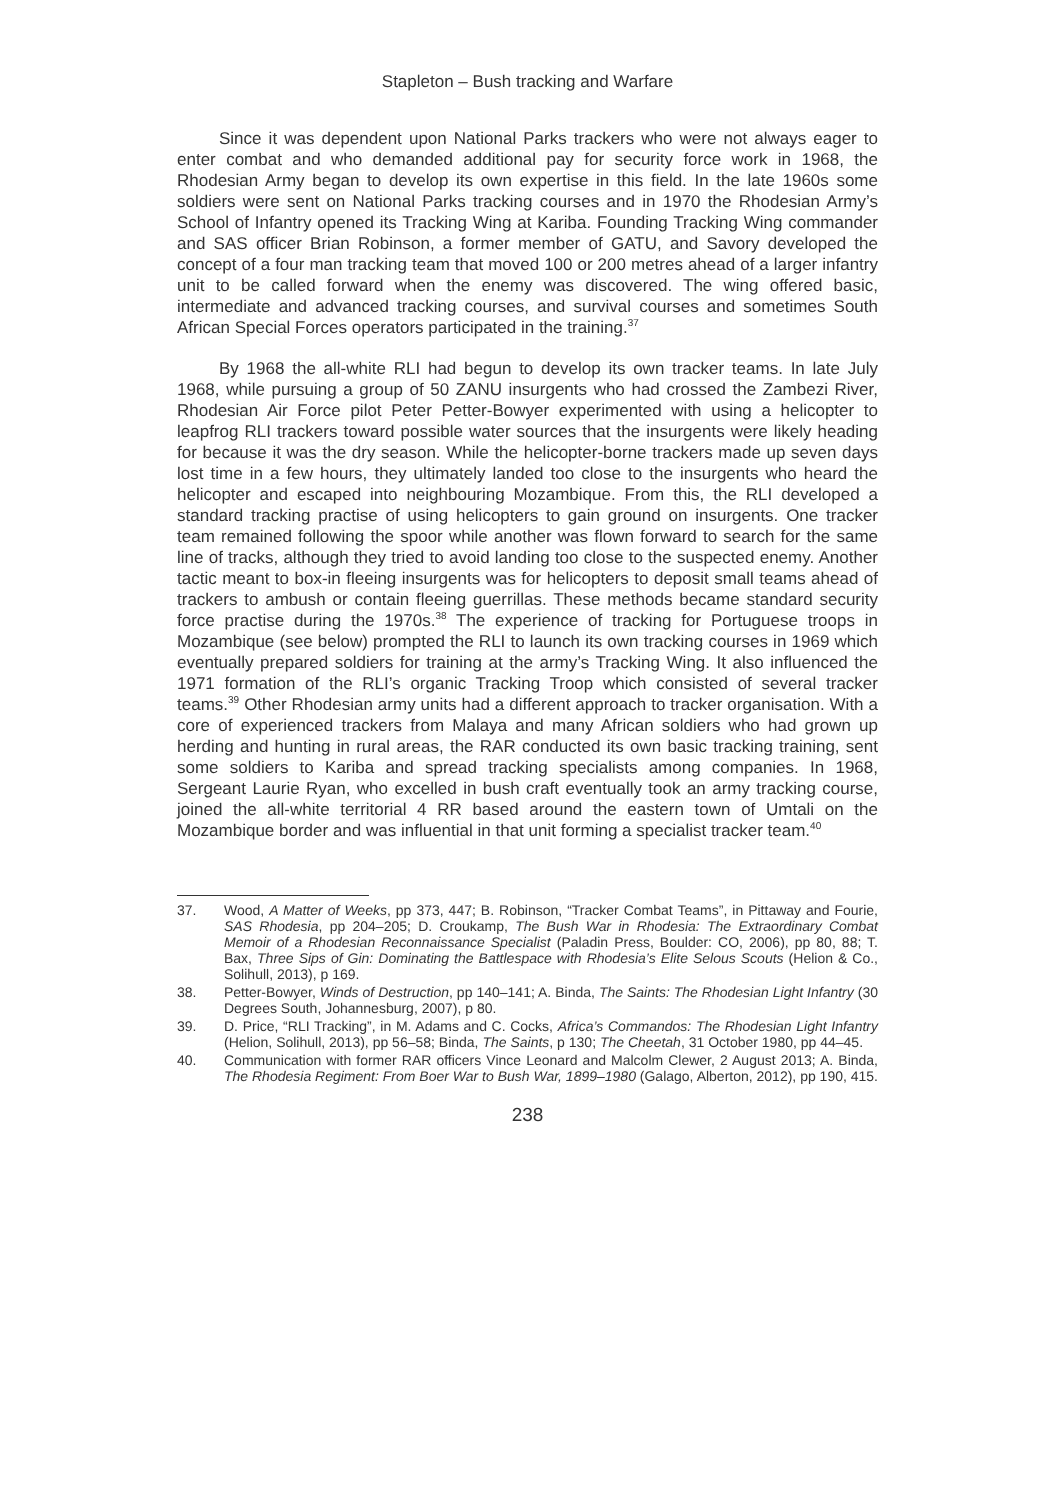Stapleton – Bush tracking and Warfare
Since it was dependent upon National Parks trackers who were not always eager to enter combat and who demanded additional pay for security force work in 1968, the Rhodesian Army began to develop its own expertise in this field. In the late 1960s some soldiers were sent on National Parks tracking courses and in 1970 the Rhodesian Army’s School of Infantry opened its Tracking Wing at Kariba. Founding Tracking Wing commander and SAS officer Brian Robinson, a former member of GATU, and Savory developed the concept of a four man tracking team that moved 100 or 200 metres ahead of a larger infantry unit to be called forward when the enemy was discovered. The wing offered basic, intermediate and advanced tracking courses, and survival courses and sometimes South African Special Forces operators participated in the training.<sup>37</sup>
By 1968 the all-white RLI had begun to develop its own tracker teams. In late July 1968, while pursuing a group of 50 ZANU insurgents who had crossed the Zambezi River, Rhodesian Air Force pilot Peter Petter-Bowyer experimented with using a helicopter to leapfrog RLI trackers toward possible water sources that the insurgents were likely heading for because it was the dry season. While the helicopter-borne trackers made up seven days lost time in a few hours, they ultimately landed too close to the insurgents who heard the helicopter and escaped into neighbouring Mozambique. From this, the RLI developed a standard tracking practise of using helicopters to gain ground on insurgents. One tracker team remained following the spoor while another was flown forward to search for the same line of tracks, although they tried to avoid landing too close to the suspected enemy. Another tactic meant to box-in fleeing insurgents was for helicopters to deposit small teams ahead of trackers to ambush or contain fleeing guerrillas. These methods became standard security force practise during the 1970s.<sup>38</sup> The experience of tracking for Portuguese troops in Mozambique (see below) prompted the RLI to launch its own tracking courses in 1969 which eventually prepared soldiers for training at the army’s Tracking Wing. It also influenced the 1971 formation of the RLI’s organic Tracking Troop which consisted of several tracker teams.<sup>39</sup> Other Rhodesian army units had a different approach to tracker organisation. With a core of experienced trackers from Malaya and many African soldiers who had grown up herding and hunting in rural areas, the RAR conducted its own basic tracking training, sent some soldiers to Kariba and spread tracking specialists among companies. In 1968, Sergeant Laurie Ryan, who excelled in bush craft eventually took an army tracking course, joined the all-white territorial 4 RR based around the eastern town of Umtali on the Mozambique border and was influential in that unit forming a specialist tracker team.<sup>40</sup>
37. Wood, A Matter of Weeks, pp 373, 447; B. Robinson, “Tracker Combat Teams”, in Pittaway and Fourie, SAS Rhodesia, pp 204–205; D. Croukamp, The Bush War in Rhodesia: The Extraordinary Combat Memoir of a Rhodesian Reconnaissance Specialist (Paladin Press, Boulder: CO, 2006), pp 80, 88; T. Bax, Three Sips of Gin: Dominating the Battlespace with Rhodesia’s Elite Selous Scouts (Helion & Co., Solihull, 2013), p 169.
38. Petter-Bowyer, Winds of Destruction, pp 140–141; A. Binda, The Saints: The Rhodesian Light Infantry (30 Degrees South, Johannesburg, 2007), p 80.
39. D. Price, “RLI Tracking”, in M. Adams and C. Cocks, Africa’s Commandos: The Rhodesian Light Infantry (Helion, Solihull, 2013), pp 56–58; Binda, The Saints, p 130; The Cheetah, 31 October 1980, pp 44–45.
40. Communication with former RAR officers Vince Leonard and Malcolm Clewer, 2 August 2013; A. Binda, The Rhodesia Regiment: From Boer War to Bush War, 1899–1980 (Galago, Alberton, 2012), pp 190, 415.
238